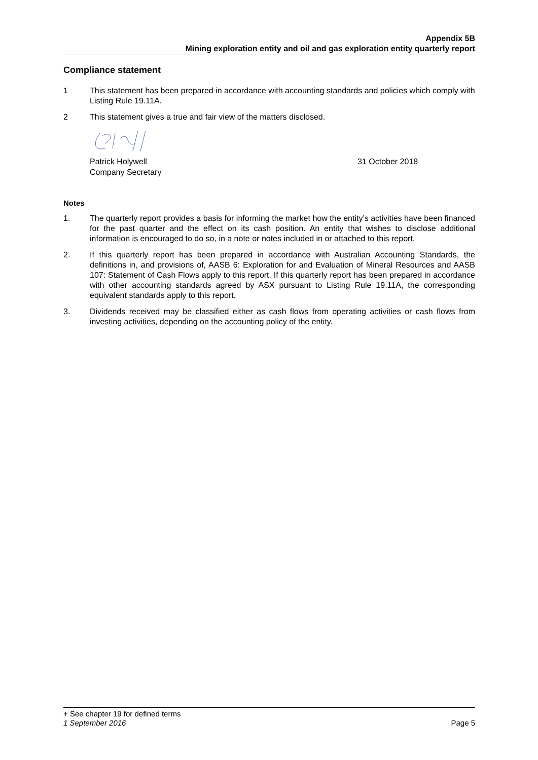Appendix 5B
Mining exploration entity and oil and gas exploration entity quarterly report
Compliance statement
1 This statement has been prepared in accordance with accounting standards and policies which comply with Listing Rule 19.11A.
2 This statement gives a true and fair view of the matters disclosed.
Patrick Holywell
Company Secretary
31 October 2018
Notes
1. The quarterly report provides a basis for informing the market how the entity’s activities have been financed for the past quarter and the effect on its cash position. An entity that wishes to disclose additional information is encouraged to do so, in a note or notes included in or attached to this report.
2. If this quarterly report has been prepared in accordance with Australian Accounting Standards, the definitions in, and provisions of, AASB 6: Exploration for and Evaluation of Mineral Resources and AASB 107: Statement of Cash Flows apply to this report. If this quarterly report has been prepared in accordance with other accounting standards agreed by ASX pursuant to Listing Rule 19.11A, the corresponding equivalent standards apply to this report.
3. Dividends received may be classified either as cash flows from operating activities or cash flows from investing activities, depending on the accounting policy of the entity.
+ See chapter 19 for defined terms
1 September 2016 Page 5